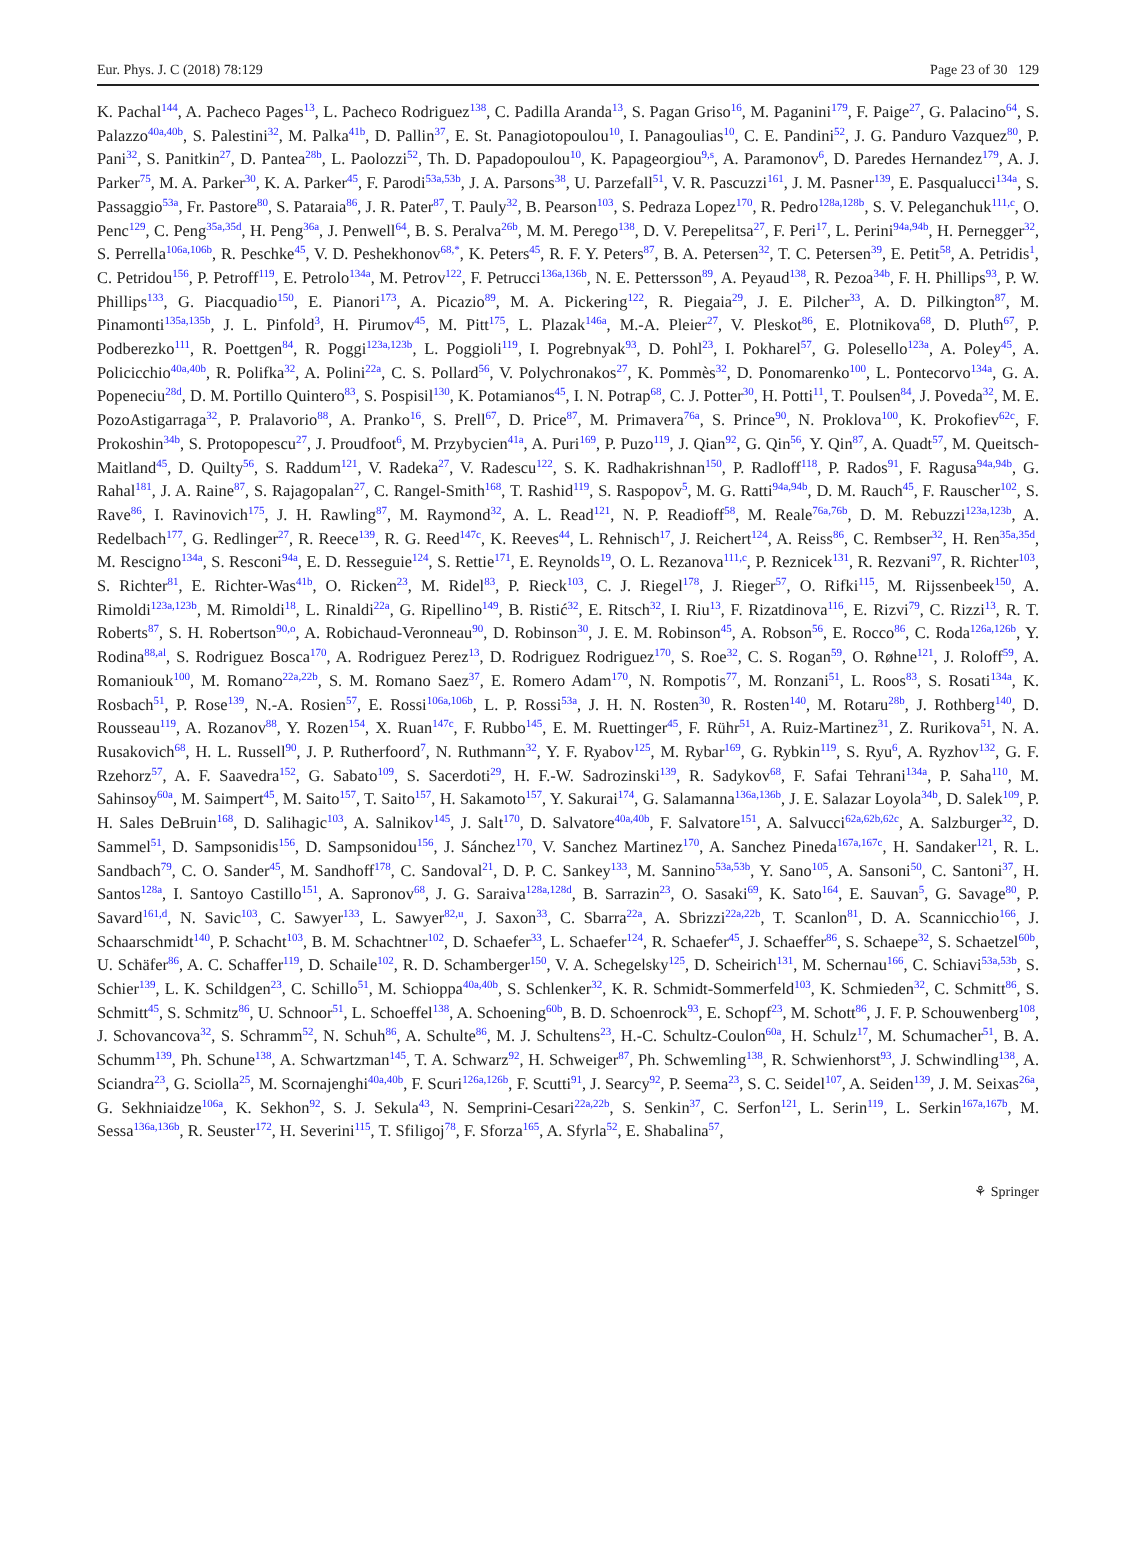Eur. Phys. J. C (2018) 78:129 Page 23 of 30 129
K. Pachal<sup>144</sup>, A. Pacheco Pages<sup>13</sup>, L. Pacheco Rodriguez<sup>138</sup>, C. Padilla Aranda<sup>13</sup>, S. Pagan Griso<sup>16</sup>, M. Paganini<sup>179</sup>, F. Paige<sup>27</sup>, G. Palacino<sup>64</sup>, S. Palazzo<sup>40a,40b</sup>, S. Palestini<sup>32</sup>, M. Palka<sup>41b</sup>, D. Pallin<sup>37</sup>, E. St. Panagiotopoulou<sup>10</sup>, I. Panagoulias<sup>10</sup>, C. E. Pandini<sup>52</sup>, J. G. Panduro Vazquez<sup>80</sup>, P. Pani<sup>32</sup>, S. Panitkin<sup>27</sup>, D. Pantea<sup>28b</sup>, L. Paolozzi<sup>52</sup>, Th. D. Papadopoulou<sup>10</sup>, K. Papageorgiou<sup>9,s</sup>, A. Paramonov<sup>6</sup>, D. Paredes Hernandez<sup>179</sup>, A. J. Parker<sup>75</sup>, M. A. Parker<sup>30</sup>, K. A. Parker<sup>45</sup>, F. Parodi<sup>53a,53b</sup>, J. A. Parsons<sup>38</sup>, U. Parzefall<sup>51</sup>, V. R. Pascuzzi<sup>161</sup>, J. M. Pasner<sup>139</sup>, E. Pasqualucci<sup>134a</sup>, S. Passaggio<sup>53a</sup>, Fr. Pastore<sup>80</sup>, S. Pataraia<sup>86</sup>, J. R. Pater<sup>87</sup>, T. Pauly<sup>32</sup>, B. Pearson<sup>103</sup>, S. Pedraza Lopez<sup>170</sup>, R. Pedro<sup>128a,128b</sup>, S. V. Peleganchuk<sup>111,c</sup>, O. Penc<sup>129</sup>, C. Peng<sup>35a,35d</sup>, H. Peng<sup>36a</sup>, J. Penwell<sup>64</sup>, B. S. Peralva<sup>26b</sup>, M. M. Perego<sup>138</sup>, D. V. Perepelitsa<sup>27</sup>, F. Peri<sup>17</sup>, L. Perini<sup>94a,94b</sup>, H. Pernegger<sup>32</sup>, S. Perrella<sup>106a,106b</sup>, R. Peschke<sup>45</sup>, V. D. Peshekhonov<sup>68,*</sup>, K. Peters<sup>45</sup>, R. F. Y. Peters<sup>87</sup>, B. A. Petersen<sup>32</sup>, T. C. Petersen<sup>39</sup>, E. Petit<sup>58</sup>, A. Petridis<sup>1</sup>, C. Petridou<sup>156</sup>, P. Petroff<sup>119</sup>, E. Petrolo<sup>134a</sup>, M. Petrov<sup>122</sup>, F. Petrucci<sup>136a,136b</sup>, N. E. Pettersson<sup>89</sup>, A. Peyaud<sup>138</sup>, R. Pezoa<sup>34b</sup>, F. H. Phillips<sup>93</sup>, P. W. Phillips<sup>133</sup>, G. Piacquadio<sup>150</sup>, E. Pianori<sup>173</sup>, A. Picazio<sup>89</sup>, M. A. Pickering<sup>122</sup>, R. Piegaia<sup>29</sup>, J. E. Pilcher<sup>33</sup>, A. D. Pilkington<sup>87</sup>, M. Pinamonti<sup>135a,135b</sup>, J. L. Pinfold<sup>3</sup>, H. Pirumov<sup>45</sup>, M. Pitt<sup>175</sup>, L. Plazak<sup>146a</sup>, M.-A. Pleier<sup>27</sup>, V. Pleskot<sup>86</sup>, E. Plotnikova<sup>68</sup>, D. Pluth<sup>67</sup>, P. Podberezko<sup>111</sup>, R. Poettgen<sup>84</sup>, R. Poggi<sup>123a,123b</sup>, L. Poggioli<sup>119</sup>, I. Pogrebnyak<sup>93</sup>, D. Pohl<sup>23</sup>, I. Pokharel<sup>57</sup>, G. Polesello<sup>123a</sup>, A. Poley<sup>45</sup>, A. Policicchio<sup>40a,40b</sup>, R. Polifka<sup>32</sup>, A. Polini<sup>22a</sup>, C. S. Pollard<sup>56</sup>, V. Polychronakos<sup>27</sup>, K. Pommès<sup>32</sup>, D. Ponomarenko<sup>100</sup>, L. Pontecorvo<sup>134a</sup>, G. A. Popeneciu<sup>28d</sup>, D. M. Portillo Quintero<sup>83</sup>, S. Pospisil<sup>130</sup>, K. Potamianos<sup>45</sup>, I. N. Potrap<sup>68</sup>, C. J. Potter<sup>30</sup>, H. Potti<sup>11</sup>, T. Poulsen<sup>84</sup>, J. Poveda<sup>32</sup>, M. E. PozoAstigarraga<sup>32</sup>, P. Pralavorio<sup>88</sup>, A. Pranko<sup>16</sup>, S. Prell<sup>67</sup>, D. Price<sup>87</sup>, M. Primavera<sup>76a</sup>, S. Prince<sup>90</sup>, N. Proklova<sup>100</sup>, K. Prokofiev<sup>62c</sup>, F. Prokoshin<sup>34b</sup>, S. Protopopescu<sup>27</sup>, J. Proudfoot<sup>6</sup>, M. Przybycien<sup>41a</sup>, A. Puri<sup>169</sup>, P. Puzo<sup>119</sup>, J. Qian<sup>92</sup>, G. Qin<sup>56</sup>, Y. Qin<sup>87</sup>, A. Quadt<sup>57</sup>, M. Queitsch-Maitland<sup>45</sup>, D. Quilty<sup>56</sup>, S. Raddum<sup>121</sup>, V. Radeka<sup>27</sup>, V. Radescu<sup>122</sup>, S. K. Radhakrishnan<sup>150</sup>, P. Radloff<sup>118</sup>, P. Rados<sup>91</sup>, F. Ragusa<sup>94a,94b</sup>, G. Rahal<sup>181</sup>, J. A. Raine<sup>87</sup>, S. Rajagopalan<sup>27</sup>, C. Rangel-Smith<sup>168</sup>, T. Rashid<sup>119</sup>, S. Raspopov<sup>5</sup>, M. G. Ratti<sup>94a,94b</sup>, D. M. Rauch<sup>45</sup>, F. Rauscher<sup>102</sup>, S. Rave<sup>86</sup>, I. Ravinovich<sup>175</sup>, J. H. Rawling<sup>87</sup>, M. Raymond<sup>32</sup>, A. L. Read<sup>121</sup>, N. P. Readioff<sup>58</sup>, M. Reale<sup>76a,76b</sup>, D. M. Rebuzzi<sup>123a,123b</sup>, A. Redelbach<sup>177</sup>, G. Redlinger<sup>27</sup>, R. Reece<sup>139</sup>, R. G. Reed<sup>147c</sup>, K. Reeves<sup>44</sup>, L. Rehnisch<sup>17</sup>, J. Reichert<sup>124</sup>, A. Reiss<sup>86</sup>, C. Rembser<sup>32</sup>, H. Ren<sup>35a,35d</sup>, M. Rescigno<sup>134a</sup>, S. Resconi<sup>94a</sup>, E. D. Resseguie<sup>124</sup>, S. Rettie<sup>171</sup>, E. Reynolds<sup>19</sup>, O. L. Rezanova<sup>111,c</sup>, P. Reznicek<sup>131</sup>, R. Rezvani<sup>97</sup>, R. Richter<sup>103</sup>, S. Richter<sup>81</sup>, E. Richter-Was<sup>41b</sup>, O. Ricken<sup>23</sup>, M. Ridel<sup>83</sup>, P. Rieck<sup>103</sup>, C. J. Riegel<sup>178</sup>, J. Rieger<sup>57</sup>, O. Rifki<sup>115</sup>, M. Rijssenbeek<sup>150</sup>, A. Rimoldi<sup>123a,123b</sup>, M. Rimoldi<sup>18</sup>, L. Rinaldi<sup>22a</sup>, G. Ripellino<sup>149</sup>, B. Ristić<sup>32</sup>, E. Ritsch<sup>32</sup>, I. Riu<sup>13</sup>, F. Rizatdinova<sup>116</sup>, E. Rizvi<sup>79</sup>, C. Rizzi<sup>13</sup>, R. T. Roberts<sup>87</sup>, S. H. Robertson<sup>90,o</sup>, A. Robichaud-Veronneau<sup>90</sup>, D. Robinson<sup>30</sup>, J. E. M. Robinson<sup>45</sup>, A. Robson<sup>56</sup>, E. Rocco<sup>86</sup>, C. Roda<sup>126a,126b</sup>, Y. Rodina<sup>88,al</sup>, S. Rodriguez Bosca<sup>170</sup>, A. Rodriguez Perez<sup>13</sup>, D. Rodriguez Rodriguez<sup>170</sup>, S. Roe<sup>32</sup>, C. S. Rogan<sup>59</sup>, O. Røhne<sup>121</sup>, J. Roloff<sup>59</sup>, A. Romaniouk<sup>100</sup>, M. Romano<sup>22a,22b</sup>, S. M. Romano Saez<sup>37</sup>, E. Romero Adam<sup>170</sup>, N. Rompotis<sup>77</sup>, M. Ronzani<sup>51</sup>, L. Roos<sup>83</sup>, S. Rosati<sup>134a</sup>, K. Rosbach<sup>51</sup>, P. Rose<sup>139</sup>, N.-A. Rosien<sup>57</sup>, E. Rossi<sup>106a,106b</sup>, L. P. Rossi<sup>53a</sup>, J. H. N. Rosten<sup>30</sup>, R. Rosten<sup>140</sup>, M. Rotaru<sup>28b</sup>, J. Rothberg<sup>140</sup>, D. Rousseau<sup>119</sup>, A. Rozanov<sup>88</sup>, Y. Rozen<sup>154</sup>, X. Ruan<sup>147c</sup>, F. Rubbo<sup>145</sup>, E. M. Ruettinger<sup>45</sup>, F. Rühr<sup>51</sup>, A. Ruiz-Martinez<sup>31</sup>, Z. Rurikova<sup>51</sup>, N. A. Rusakovich<sup>68</sup>, H. L. Russell<sup>90</sup>, J. P. Rutherfoord<sup>7</sup>, N. Ruthmann<sup>32</sup>, Y. F. Ryabov<sup>125</sup>, M. Rybar<sup>169</sup>, G. Rybkin<sup>119</sup>, S. Ryu<sup>6</sup>, A. Ryzhov<sup>132</sup>, G. F. Rzehorz<sup>57</sup>, A. F. Saavedra<sup>152</sup>, G. Sabato<sup>109</sup>, S. Sacerdoti<sup>29</sup>, H. F.-W. Sadrozinski<sup>139</sup>, R. Sadykov<sup>68</sup>, F. Safai Tehrani<sup>134a</sup>, P. Saha<sup>110</sup>, M. Sahinsoy<sup>60a</sup>, M. Saimpert<sup>45</sup>, M. Saito<sup>157</sup>, T. Saito<sup>157</sup>, H. Sakamoto<sup>157</sup>, Y. Sakurai<sup>174</sup>, G. Salamanna<sup>136a,136b</sup>, J. E. Salazar Loyola<sup>34b</sup>, D. Salek<sup>109</sup>, P. H. Sales DeBruin<sup>168</sup>, D. Salihagic<sup>103</sup>, A. Salnikov<sup>145</sup>, J. Salt<sup>170</sup>, D. Salvatore<sup>40a,40b</sup>, F. Salvatore<sup>151</sup>, A. Salvucci<sup>62a,62b,62c</sup>, A. Salzburger<sup>32</sup>, D. Sammel<sup>51</sup>, D. Sampsonidis<sup>156</sup>, D. Sampsonidou<sup>156</sup>, J. Sánchez<sup>170</sup>, V. Sanchez Martinez<sup>170</sup>, A. Sanchez Pineda<sup>167a,167c</sup>, H. Sandaker<sup>121</sup>, R. L. Sandbach<sup>79</sup>, C. O. Sander<sup>45</sup>, M. Sandhoff<sup>178</sup>, C. Sandoval<sup>21</sup>, D. P. C. Sankey<sup>133</sup>, M. Sannino<sup>53a,53b</sup>, Y. Sano<sup>105</sup>, A. Sansoni<sup>50</sup>, C. Santoni<sup>37</sup>, H. Santos<sup>128a</sup>, I. Santoyo Castillo<sup>151</sup>, A. Sapronov<sup>68</sup>, J. G. Saraiva<sup>128a,128d</sup>, B. Sarrazin<sup>23</sup>, O. Sasaki<sup>69</sup>, K. Sato<sup>164</sup>, E. Sauvan<sup>5</sup>, G. Savage<sup>80</sup>, P. Savard<sup>161,d</sup>, N. Savic<sup>103</sup>, C. Sawyer<sup>133</sup>, L. Sawyer<sup>82,u</sup>, J. Saxon<sup>33</sup>, C. Sbarra<sup>22a</sup>, A. Sbrizzi<sup>22a,22b</sup>, T. Scanlon<sup>81</sup>, D. A. Scannicchio<sup>166</sup>, J. Schaarschmidt<sup>140</sup>, P. Schacht<sup>103</sup>, B. M. Schachtner<sup>102</sup>, D. Schaefer<sup>33</sup>, L. Schaefer<sup>124</sup>, R. Schaefer<sup>45</sup>, J. Schaeffer<sup>86</sup>, S. Schaepe<sup>32</sup>, S. Schaetzel<sup>60b</sup>, U. Schäfer<sup>86</sup>, A. C. Schaffer<sup>119</sup>, D. Schaile<sup>102</sup>, R. D. Schamberger<sup>150</sup>, V. A. Schegelsky<sup>125</sup>, D. Scheirich<sup>131</sup>, M. Schernau<sup>166</sup>, C. Schiavi<sup>53a,53b</sup>, S. Schier<sup>139</sup>, L. K. Schildgen<sup>23</sup>, C. Schillo<sup>51</sup>, M. Schioppa<sup>40a,40b</sup>, S. Schlenker<sup>32</sup>, K. R. Schmidt-Sommerfeld<sup>103</sup>, K. Schmieden<sup>32</sup>, C. Schmitt<sup>86</sup>, S. Schmitt<sup>45</sup>, S. Schmitz<sup>86</sup>, U. Schnoor<sup>51</sup>, L. Schoeffel<sup>138</sup>, A. Schoening<sup>60b</sup>, B. D. Schoenrock<sup>93</sup>, E. Schopf<sup>23</sup>, M. Schott<sup>86</sup>, J. F. P. Schouwenberg<sup>108</sup>, J. Schovancova<sup>32</sup>, S. Schramm<sup>52</sup>, N. Schuh<sup>86</sup>, A. Schulte<sup>86</sup>, M. J. Schultens<sup>23</sup>, H.-C. Schultz-Coulon<sup>60a</sup>, H. Schulz<sup>17</sup>, M. Schumacher<sup>51</sup>, B. A. Schumm<sup>139</sup>, Ph. Schune<sup>138</sup>, A. Schwartzman<sup>145</sup>, T. A. Schwarz<sup>92</sup>, H. Schweiger<sup>87</sup>, Ph. Schwemling<sup>138</sup>, R. Schwienhorst<sup>93</sup>, J. Schwindling<sup>138</sup>, A. Sciandra<sup>23</sup>, G. Sciolla<sup>25</sup>, M. Scornajenghi<sup>40a,40b</sup>, F. Scuri<sup>126a,126b</sup>, F. Scutti<sup>91</sup>, J. Searcy<sup>92</sup>, P. Seema<sup>23</sup>, S. C. Seidel<sup>107</sup>, A. Seiden<sup>139</sup>, J. M. Seixas<sup>26a</sup>, G. Sekhniaidze<sup>106a</sup>, K. Sekhon<sup>92</sup>, S. J. Sekula<sup>43</sup>, N. Semprini-Cesari<sup>22a,22b</sup>, S. Senkin<sup>37</sup>, C. Serfon<sup>121</sup>, L. Serin<sup>119</sup>, L. Serkin<sup>167a,167b</sup>, M. Sessa<sup>136a,136b</sup>, R. Seuster<sup>172</sup>, H. Severini<sup>115</sup>, T. Sfiligoj<sup>78</sup>, F. Sforza<sup>165</sup>, A. Sfyrla<sup>52</sup>, E. Shabalina<sup>57</sup>,
⚘ Springer